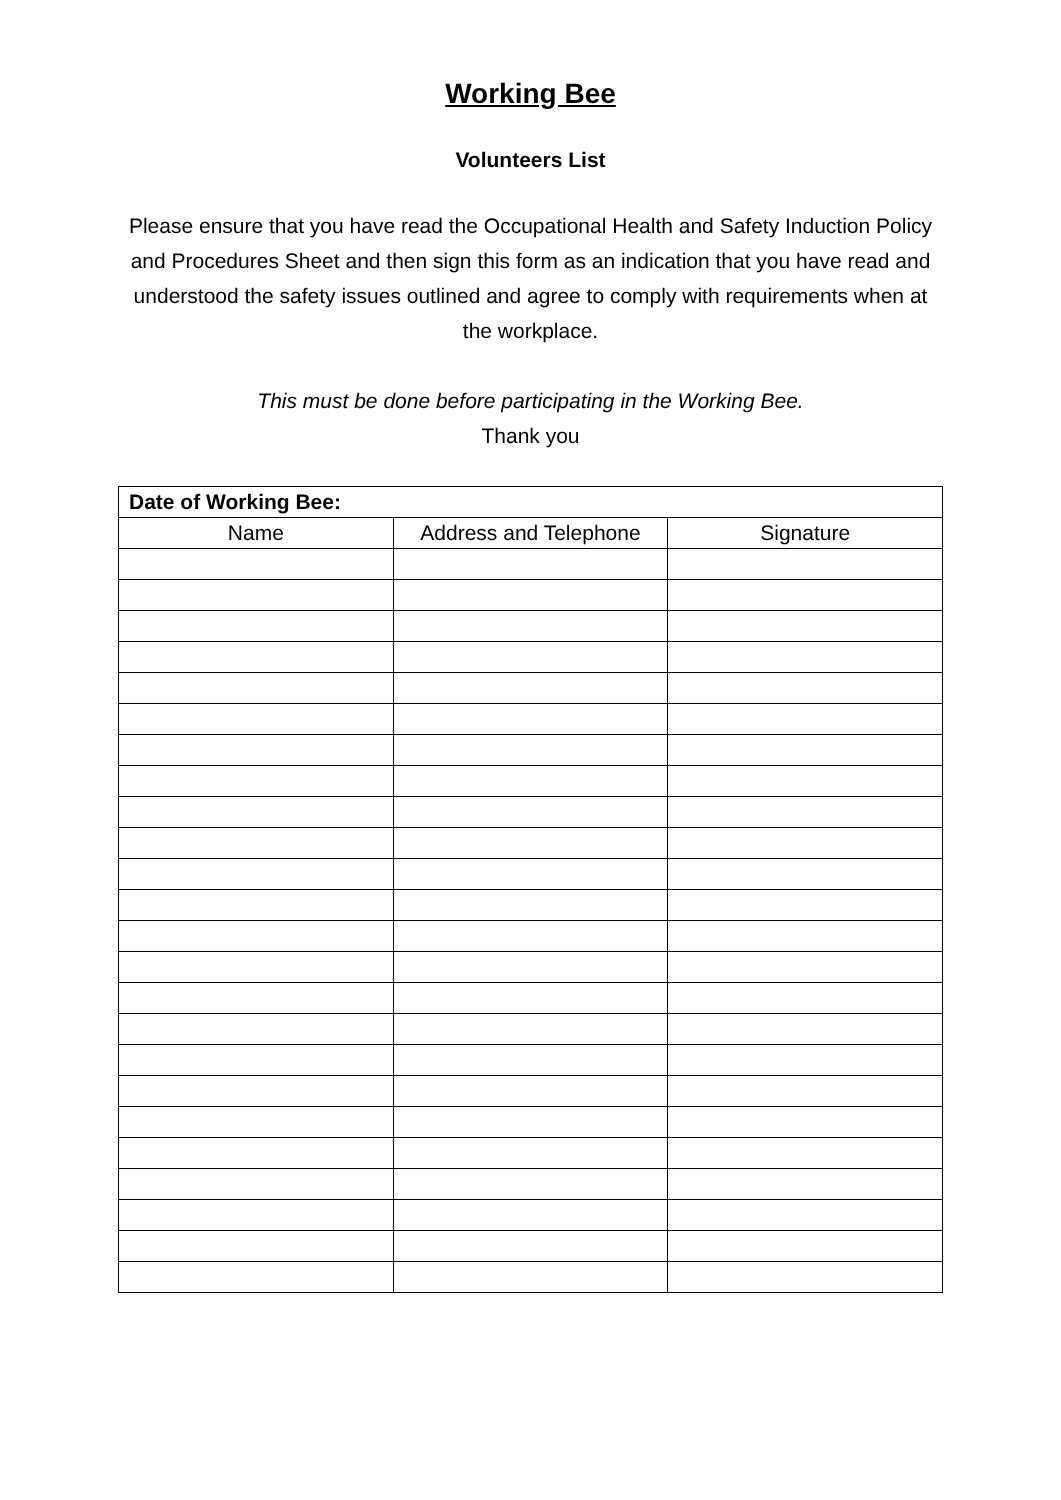Working Bee
Volunteers List
Please ensure that you have read the Occupational Health and Safety Induction Policy and Procedures Sheet and then sign this form as an indication that you have read and understood the safety issues outlined and agree to comply with requirements when at the workplace.
This must be done before participating in the Working Bee.
Thank you
| Date of Working Bee: | | |
| --- | --- | --- |
| Name | Address and Telephone | Signature |